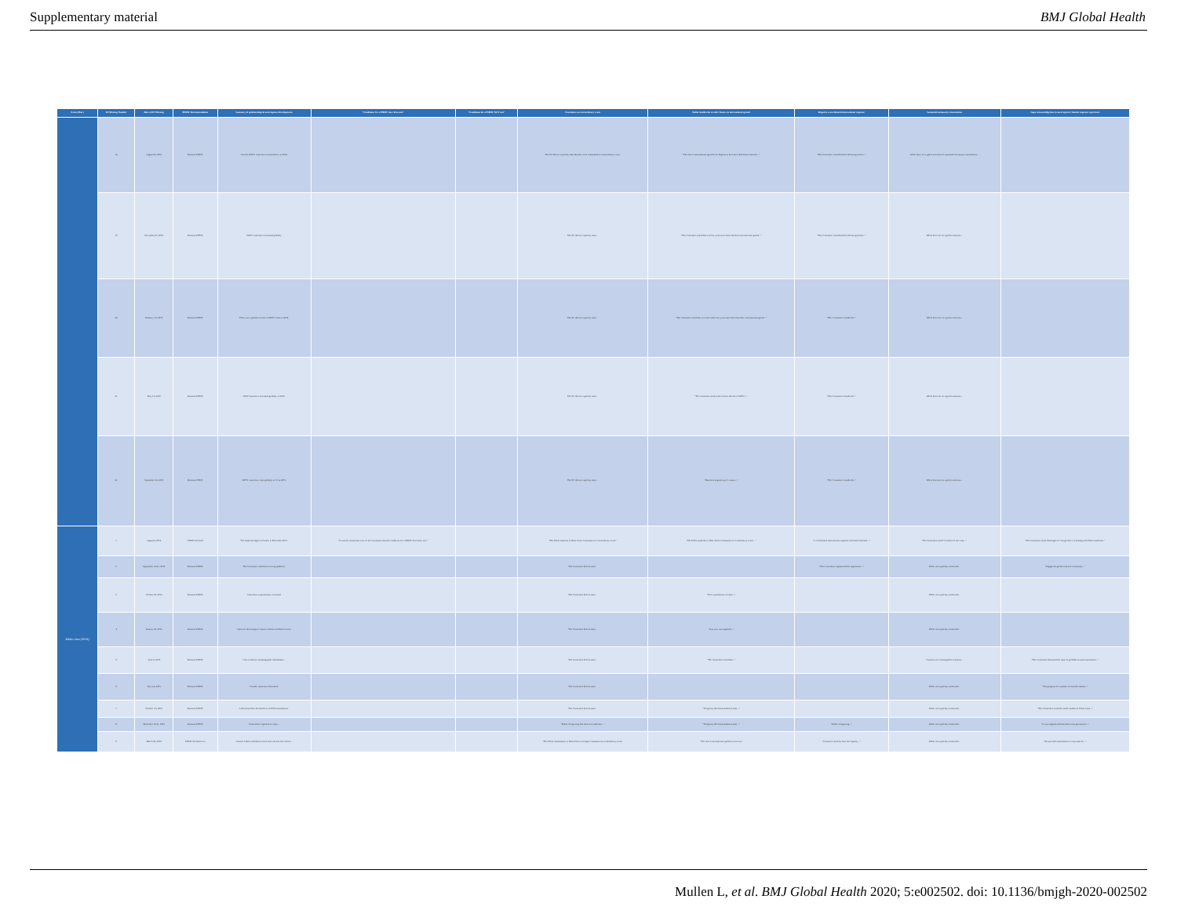Supplementary material BMJ Global Health
| Event (Year) | EC Meeting Number | Date of EC Meeting | PHEIC Recommendation | Summary of epidemiological and response developments | "Conditions for a PHEIC have been met" | "Conditions for a PHEIC NOT met" | Constitutes an extraordinary event | Public health risk to other States via international spread | Requires a coordinated international response | Sustained community transmission | Gaps in knowledge due to novel agent or limited response experience |
| --- | --- | --- | --- | --- | --- | --- | --- | --- | --- | --- | --- |
| | 18 | August 20, 2018 | Remains PHEIC | Overall, WPV1 cases have remained low in 2018. | | | The EC did not explicitly state that the event constituted an extraordinary event. | "The risk of international spread from Nigeria to the Lake Chad basin countries..." | "The Committee considered the following factors..." | While there are explicit mentions of sustained community transmission... | |
| | 19 | November 27, 2018 | Remains PHEIC | WPV1 cases have increased globally. | | | The EC did not explicitly state... | "The committee noted that it is four years since there has been international spread..." | "The Committee considered the following factors..." | While there are no explicit mentions... | |
| | 20 | February 19, 2019 | Remains PHEIC | There was a global increase in WPV1 cases in 2018. | | | The EC did not explicitly state... | "The committee noted that it is more than four years since there has been international spread..." | "The Committee considered..." | While there are no explicit mentions... | |
| | 21 | May 14, 2019 | Remains PHEIC | WPV cases have increased globally in 2019. | | | The EC did not explicitly state... | "The committee noted with concern the rise of WPV1..." | "The Committee considered..." | While there are no explicit mentions... | |
| | 22 | September 24, 2019 | Remains PHEIC | WPV1 cases have risen globally to 73 in 2019. | | | The EC did not explicitly state... | "Based on sequencing of viruses..." | "The Committee considered..." | While there are no explicit mentions... | |
| Ebola virus (2014) | 1 | August 8, 2014 | PHEIC declared | The outbreak began in Guinea in December 2013. | "It was the unanimous view of the Committee that the conditions for a PHEIC have been met." | | "The Ebola outbreak in West Africa constitutes an 'extraordinary event'" | "The Ebola outbreak in West Africa constitutes an 'extraordinary event'..." | "A coordinated international response is deemed essential..." | The Committee noted "evidence of the virus..." | The Committee noted challenges of "inexperience in dealing with Ebola outbreaks." |
| | 2 | September 16-21, 2014 | Remains PHEIC | The Committee noted the evolving epidemic. | | | The Committee did not state... | | "The Committee emphasized the importance..." | While not explicitly mentioned... | "Engage the global research community..." |
| | 3 | October 22, 2014 | Remains PHEIC | Cases have exponentially increased. | | | The Committee did not state... | "New exportations of cases..." | | While not explicitly mentioned... | |
| | 4 | January 20, 2015 | Remains PHEIC | Cases are decreasing in Guinea, Liberia and Sierra Leone. | | | The Committee did not state... | "One year was imported..." | | While not explicitly mentioned... | |
| | 5 | April 9, 2015 | Remains PHEIC | Case incidence and geographic distribution... | | | The Committee did not state... | "The Committee noted that..." | | Countries are encouraged to maintain... | "The Committee discussed the issue of probable sexual transmission..." |
| | 6 | July 2-4, 2015 | Remains PHEIC | Overall, cases have decreased. | | | The Committee did not state... | | | While not explicitly mentioned... | "The progress of a number of research studies..." |
| | 7 | October 1-5, 2015 | Remains PHEIC | Liberia has been declared free of EVD transmission. | | | The Committee did not state... | "Temporary Recommendations state..." | | While not explicitly mentioned... | "The Committee noted the small number of Ebola cases..." |
| | 8 | December 15-21, 2015 | Remains PHEIC | Guinea have reported no cases... | | | "While recognizing that there are outbreaks..." | "Temporary Recommendations state..." | "While recognizing..." | While not explicitly mentioned... | "It was emphasized that while virus persistence..." |
| | 9 | March 29, 2016 | PHEIC declared over | Guinea, Liberia and Sierra Leone have all met the criteria... | | | "The Ebola transmission in West Africa no longer constitutes an extraordinary event" | "The risk of international spread is now low" | "Countries currently have the capacity..." | While not explicitly mentioned... | "Sexual and transmission of virus must be..." |
Mullen L, et al. BMJ Global Health 2020; 5:e002502. doi: 10.1136/bmjgh-2020-002502